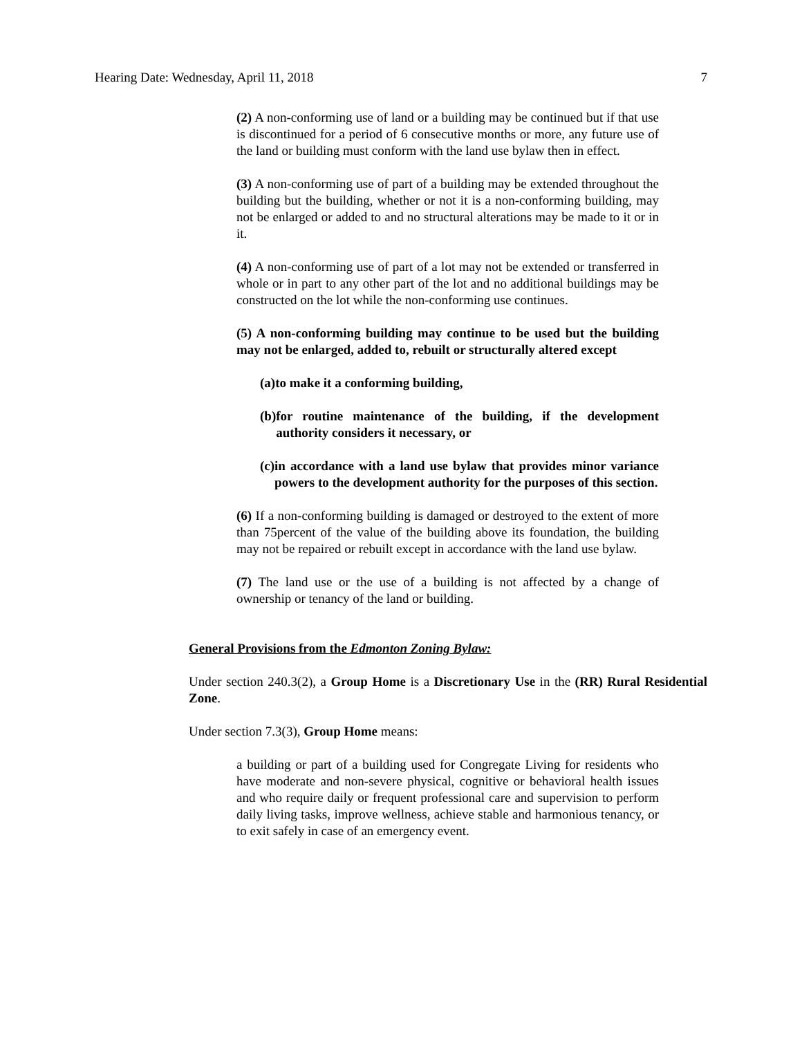Hearing Date: Wednesday, April 11, 2018 7
(2) A non-conforming use of land or a building may be continued but if that use is discontinued for a period of 6 consecutive months or more, any future use of the land or building must conform with the land use bylaw then in effect.
(3) A non-conforming use of part of a building may be extended throughout the building but the building, whether or not it is a non-conforming building, may not be enlarged or added to and no structural alterations may be made to it or in it.
(4) A non-conforming use of part of a lot may not be extended or transferred in whole or in part to any other part of the lot and no additional buildings may be constructed on the lot while the non-conforming use continues.
(5) A non-conforming building may continue to be used but the building may not be enlarged, added to, rebuilt or structurally altered except
(a) to make it a conforming building,
(b) for routine maintenance of the building, if the development authority considers it necessary, or
(c) in accordance with a land use bylaw that provides minor variance powers to the development authority for the purposes of this section.
(6) If a non-conforming building is damaged or destroyed to the extent of more than 75percent of the value of the building above its foundation, the building may not be repaired or rebuilt except in accordance with the land use bylaw.
(7) The land use or the use of a building is not affected by a change of ownership or tenancy of the land or building.
General Provisions from the Edmonton Zoning Bylaw:
Under section 240.3(2), a Group Home is a Discretionary Use in the (RR) Rural Residential Zone.
Under section 7.3(3), Group Home means:
a building or part of a building used for Congregate Living for residents who have moderate and non-severe physical, cognitive or behavioral health issues and who require daily or frequent professional care and supervision to perform daily living tasks, improve wellness, achieve stable and harmonious tenancy, or to exit safely in case of an emergency event.